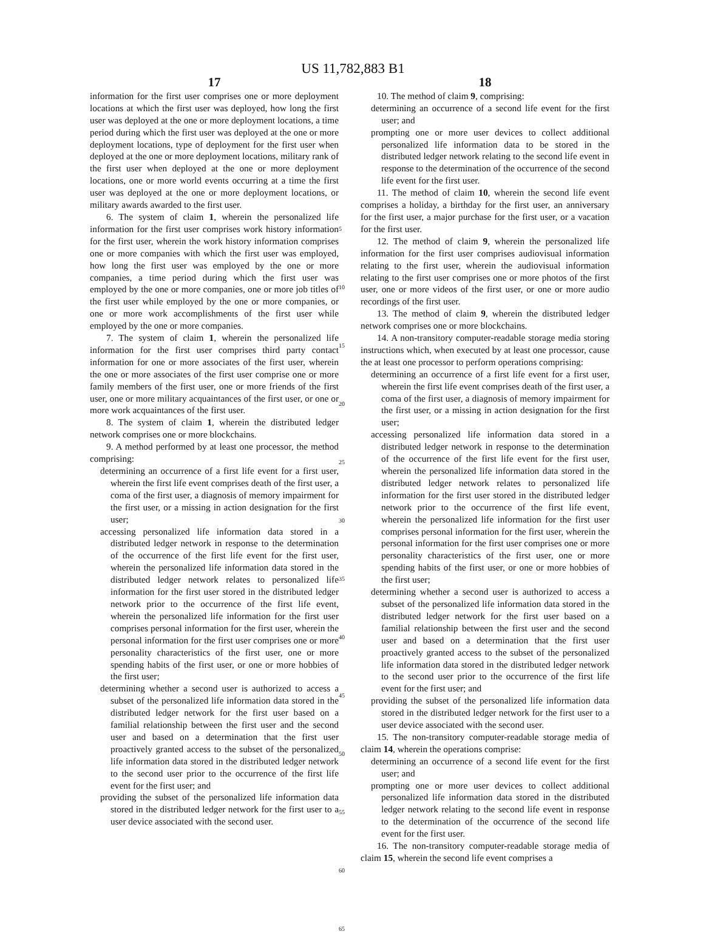US 11,782,883 B1
17
information for the first user comprises one or more deployment locations at which the first user was deployed, how long the first user was deployed at the one or more deployment locations, a time period during which the first user was deployed at the one or more deployment locations, type of deployment for the first user when deployed at the one or more deployment locations, military rank of the first user when deployed at the one or more deployment locations, one or more world events occurring at a time the first user was deployed at the one or more deployment locations, or military awards awarded to the first user.
6. The system of claim 1, wherein the personalized life information for the first user comprises work history information for the first user, wherein the work history information comprises one or more companies with which the first user was employed, how long the first user was employed by the one or more companies, a time period during which the first user was employed by the one or more companies, one or more job titles of the first user while employed by the one or more companies, or one or more work accomplishments of the first user while employed by the one or more companies.
7. The system of claim 1, wherein the personalized life information for the first user comprises third party contact information for one or more associates of the first user, wherein the one or more associates of the first user comprise one or more family members of the first user, one or more friends of the first user, one or more military acquaintances of the first user, or one or more work acquaintances of the first user.
8. The system of claim 1, wherein the distributed ledger network comprises one or more blockchains.
9. A method performed by at least one processor, the method comprising:
determining an occurrence of a first life event for a first user, wherein the first life event comprises death of the first user, a coma of the first user, a diagnosis of memory impairment for the first user, or a missing in action designation for the first user;
accessing personalized life information data stored in a distributed ledger network in response to the determination of the occurrence of the first life event for the first user, wherein the personalized life information data stored in the distributed ledger network relates to personalized life information for the first user stored in the distributed ledger network prior to the occurrence of the first life event, wherein the personalized life information for the first user comprises personal information for the first user, wherein the personal information for the first user comprises one or more personality characteristics of the first user, one or more spending habits of the first user, or one or more hobbies of the first user;
determining whether a second user is authorized to access a subset of the personalized life information data stored in the distributed ledger network for the first user based on a familial relationship between the first user and the second user and based on a determination that the first user proactively granted access to the subset of the personalized life information data stored in the distributed ledger network to the second user prior to the occurrence of the first life event for the first user; and
providing the subset of the personalized life information data stored in the distributed ledger network for the first user to a user device associated with the second user.
5
10
15
20
25
30
35
40
45
50
55
60
65
18
10. The method of claim 9, comprising:
determining an occurrence of a second life event for the first user; and
prompting one or more user devices to collect additional personalized life information data to be stored in the distributed ledger network relating to the second life event in response to the determination of the occurrence of the second life event for the first user.
11. The method of claim 10, wherein the second life event comprises a holiday, a birthday for the first user, an anniversary for the first user, a major purchase for the first user, or a vacation for the first user.
12. The method of claim 9, wherein the personalized life information for the first user comprises audiovisual information relating to the first user, wherein the audiovisual information relating to the first user comprises one or more photos of the first user, one or more videos of the first user, or one or more audio recordings of the first user.
13. The method of claim 9, wherein the distributed ledger network comprises one or more blockchains.
14. A non-transitory computer-readable storage media storing instructions which, when executed by at least one processor, cause the at least one processor to perform operations comprising:
determining an occurrence of a first life event for a first user, wherein the first life event comprises death of the first user, a coma of the first user, a diagnosis of memory impairment for the first user, or a missing in action designation for the first user;
accessing personalized life information data stored in a distributed ledger network in response to the determination of the occurrence of the first life event for the first user, wherein the personalized life information data stored in the distributed ledger network relates to personalized life information for the first user stored in the distributed ledger network prior to the occurrence of the first life event, wherein the personalized life information for the first user comprises personal information for the first user, wherein the personal information for the first user comprises one or more personality characteristics of the first user, one or more spending habits of the first user, or one or more hobbies of the first user;
determining whether a second user is authorized to access a subset of the personalized life information data stored in the distributed ledger network for the first user based on a familial relationship between the first user and the second user and based on a determination that the first user proactively granted access to the subset of the personalized life information data stored in the distributed ledger network to the second user prior to the occurrence of the first life event for the first user; and
providing the subset of the personalized life information data stored in the distributed ledger network for the first user to a user device associated with the second user.
15. The non-transitory computer-readable storage media of claim 14, wherein the operations comprise:
determining an occurrence of a second life event for the first user; and
prompting one or more user devices to collect additional personalized life information data stored in the distributed ledger network relating to the second life event in response to the determination of the occurrence of the second life event for the first user.
16. The non-transitory computer-readable storage media of claim 15, wherein the second life event comprises a